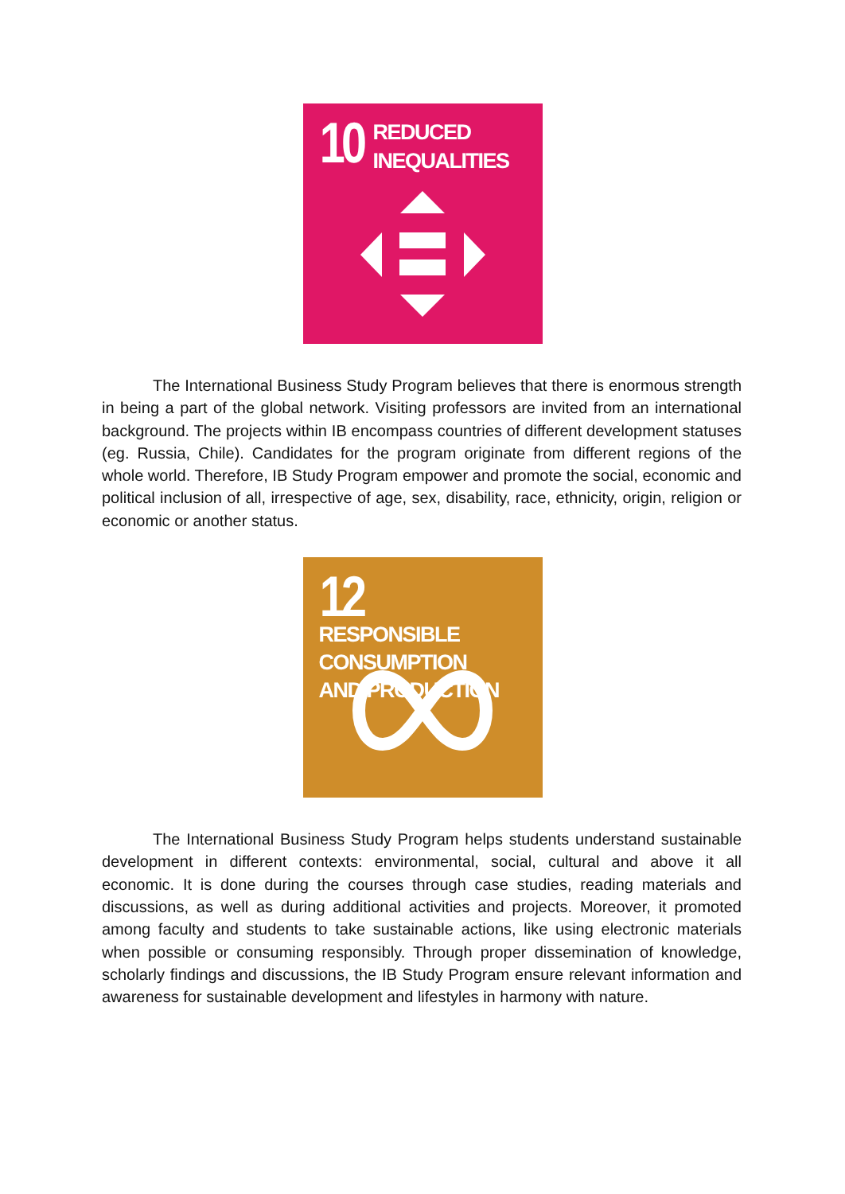10 REDUCED
INEQUALITIES
The International Business Study Program believes that there is enormous strength in being a part of the global network. Visiting professors are invited from an international background. The projects within IB encompass countries of different development statuses (eg. Russia, Chile). Candidates for the program originate from different regions of the whole world. Therefore, IB Study Program empower and promote the social, economic and political inclusion of all, irrespective of age, sex, disability, race, ethnicity, origin, religion or economic or another status.
12 RESPONSIBLE
CONSUMPTION
AND PRODUCTION
The International Business Study Program helps students understand sustainable development in different contexts: environmental, social, cultural and above it all economic. It is done during the courses through case studies, reading materials and discussions, as well as during additional activities and projects. Moreover, it promoted among faculty and students to take sustainable actions, like using electronic materials when possible or consuming responsibly. Through proper dissemination of knowledge, scholarly findings and discussions, the IB Study Program ensure relevant information and awareness for sustainable development and lifestyles in harmony with nature.